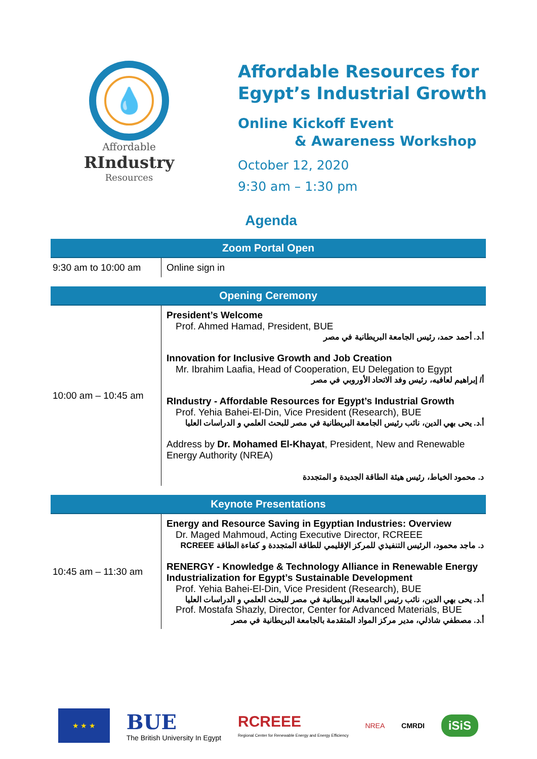💧
Affordable
RIndustry
Resources
Affordable Resources for
Egypt’s Industrial Growth
Online Kickoff Event
& Awareness Workshop
October 12, 2020
9:30 am – 1:30 pm
Agenda
| Zoom Portal Open | |
| --- | --- |
| 9:30 am to 10:00 am | Online sign in |
| Opening Ceremony | |
| 10:00 am – 10:45 am | President’s Welcome Prof. Ahmed Hamad, President, BUE أ.د. أحمد حمد، رئيس الجامعة البريطانية في مصر Innovation for Inclusive Growth and Job Creation Mr. Ibrahim Laafia, Head of Cooperation, EU Delegation to Egypt أ/ إبراهيم لعافيه، رئيس وفد الاتحاد الأوروبي في مصر RIndustry - Affordable Resources for Egypt’s Industrial Growth Prof. Yehia Bahei-El-Din, Vice President (Research), BUE أ.د. يحى بهي الدين، نائب رئيس الجامعة البريطانية في مصر للبحث العلمي و الدراسات العليا Address by Dr. Mohamed El-Khayat , President, New and Renewable Energy Authority (NREA) د. محمود الخياط، رئيس هيئة الطاقة الجديدة و المتجددة |
| Keynote Presentations | |
| 10:45 am – 11:30 am | Energy and Resource Saving in Egyptian Industries: Overview Dr. Maged Mahmoud, Acting Executive Director, RCREEE د. ماجد محمود، الرئيس التنفيذي للمركز الإقليمي للطاقة المتجددة و كفاءة الطاقة RCREEE RENERGY - Knowledge & Technology Alliance in Renewable Energy Industrialization for Egypt’s Sustainable Development Prof. Yehia Bahei-El-Din, Vice President (Research), BUE أ.د. يحى بهي الدين، نائب رئيس الجامعة البريطانية في مصر للبحث العلمي و الدراسات العليا Prof. Mostafa Shazly, Director, Center for Advanced Materials, BUE أ.د. مصطفي شاذلي، مدير مركز المواد المتقدمة بالجامعة البريطانية في مصر |
★ ★ ★
BUE
The British University In Egypt
RCREEE
Regional Center for Renewable Energy and Energy Efficiency
NREA CMRDI
iSiS